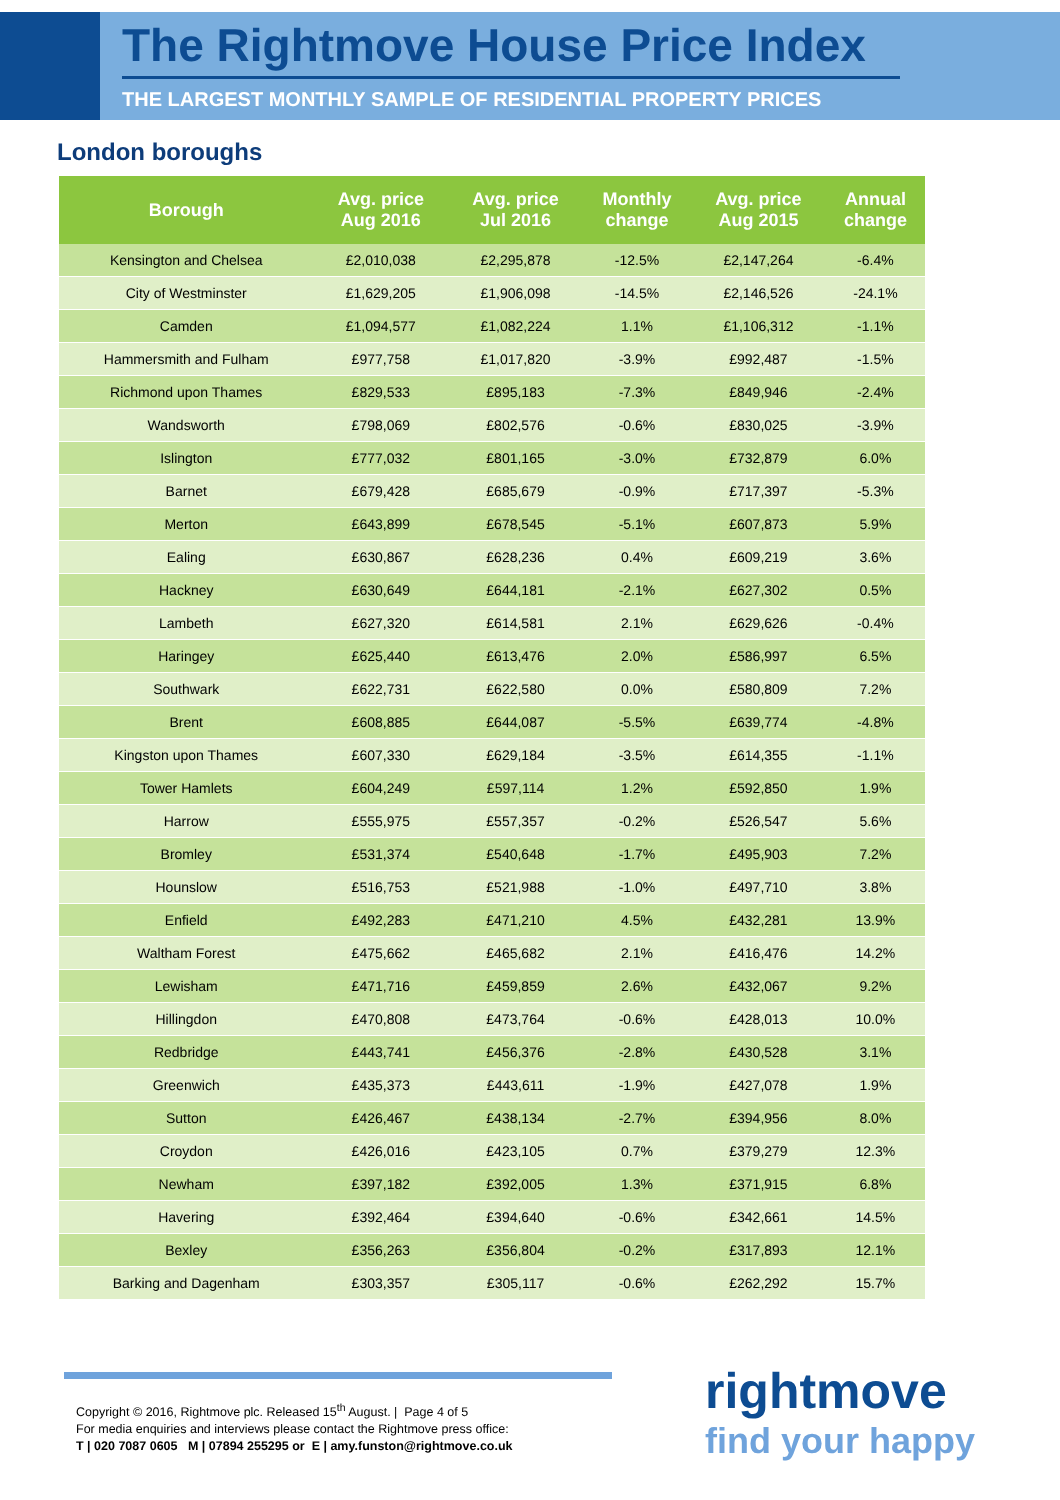The Rightmove House Price Index
THE LARGEST MONTHLY SAMPLE OF RESIDENTIAL PROPERTY PRICES
London boroughs
| Borough | Avg. price Aug 2016 | Avg. price Jul 2016 | Monthly change | Avg. price Aug 2015 | Annual change |
| --- | --- | --- | --- | --- | --- |
| Kensington and Chelsea | £2,010,038 | £2,295,878 | -12.5% | £2,147,264 | -6.4% |
| City of Westminster | £1,629,205 | £1,906,098 | -14.5% | £2,146,526 | -24.1% |
| Camden | £1,094,577 | £1,082,224 | 1.1% | £1,106,312 | -1.1% |
| Hammersmith and Fulham | £977,758 | £1,017,820 | -3.9% | £992,487 | -1.5% |
| Richmond upon Thames | £829,533 | £895,183 | -7.3% | £849,946 | -2.4% |
| Wandsworth | £798,069 | £802,576 | -0.6% | £830,025 | -3.9% |
| Islington | £777,032 | £801,165 | -3.0% | £732,879 | 6.0% |
| Barnet | £679,428 | £685,679 | -0.9% | £717,397 | -5.3% |
| Merton | £643,899 | £678,545 | -5.1% | £607,873 | 5.9% |
| Ealing | £630,867 | £628,236 | 0.4% | £609,219 | 3.6% |
| Hackney | £630,649 | £644,181 | -2.1% | £627,302 | 0.5% |
| Lambeth | £627,320 | £614,581 | 2.1% | £629,626 | -0.4% |
| Haringey | £625,440 | £613,476 | 2.0% | £586,997 | 6.5% |
| Southwark | £622,731 | £622,580 | 0.0% | £580,809 | 7.2% |
| Brent | £608,885 | £644,087 | -5.5% | £639,774 | -4.8% |
| Kingston upon Thames | £607,330 | £629,184 | -3.5% | £614,355 | -1.1% |
| Tower Hamlets | £604,249 | £597,114 | 1.2% | £592,850 | 1.9% |
| Harrow | £555,975 | £557,357 | -0.2% | £526,547 | 5.6% |
| Bromley | £531,374 | £540,648 | -1.7% | £495,903 | 7.2% |
| Hounslow | £516,753 | £521,988 | -1.0% | £497,710 | 3.8% |
| Enfield | £492,283 | £471,210 | 4.5% | £432,281 | 13.9% |
| Waltham Forest | £475,662 | £465,682 | 2.1% | £416,476 | 14.2% |
| Lewisham | £471,716 | £459,859 | 2.6% | £432,067 | 9.2% |
| Hillingdon | £470,808 | £473,764 | -0.6% | £428,013 | 10.0% |
| Redbridge | £443,741 | £456,376 | -2.8% | £430,528 | 3.1% |
| Greenwich | £435,373 | £443,611 | -1.9% | £427,078 | 1.9% |
| Sutton | £426,467 | £438,134 | -2.7% | £394,956 | 8.0% |
| Croydon | £426,016 | £423,105 | 0.7% | £379,279 | 12.3% |
| Newham | £397,182 | £392,005 | 1.3% | £371,915 | 6.8% |
| Havering | £392,464 | £394,640 | -0.6% | £342,661 | 14.5% |
| Bexley | £356,263 | £356,804 | -0.2% | £317,893 | 12.1% |
| Barking and Dagenham | £303,357 | £305,117 | -0.6% | £262,292 | 15.7% |
Copyright © 2016, Rightmove plc. Released 15<sup>th</sup> August. | Page 4 of 5
For media enquiries and interviews please contact the Rightmove press office:
T | 020 7087 0605 M | 07894 255295 or E | amy.funston@rightmove.co.uk
rightmove
find your happy